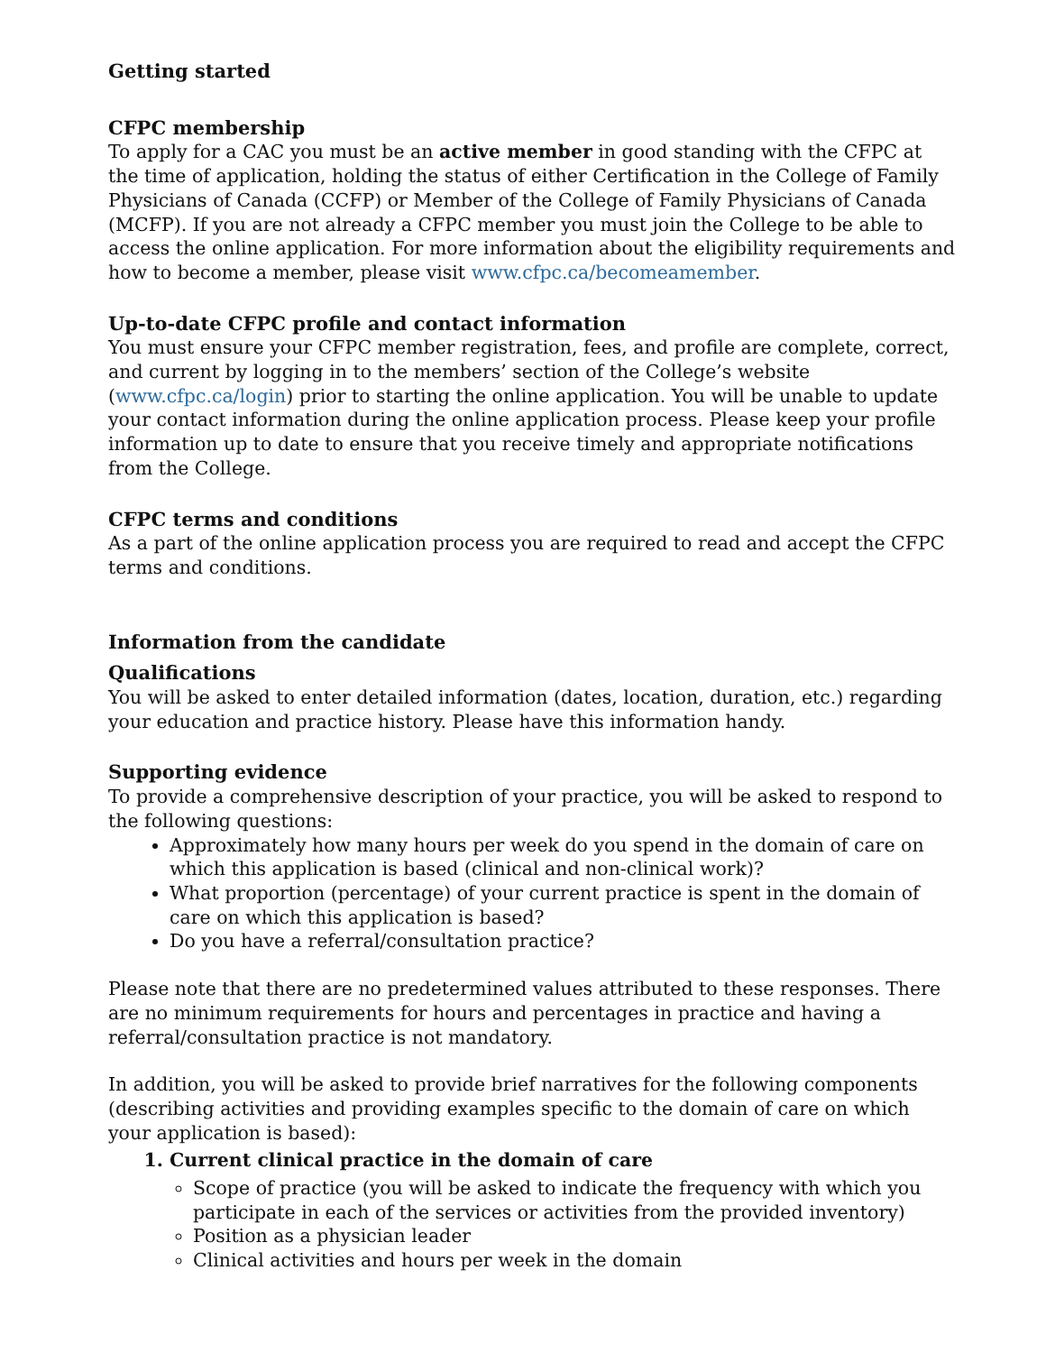Getting started
CFPC membership
To apply for a CAC you must be an active member in good standing with the CFPC at the time of application, holding the status of either Certification in the College of Family Physicians of Canada (CCFP) or Member of the College of Family Physicians of Canada (MCFP). If you are not already a CFPC member you must join the College to be able to access the online application. For more information about the eligibility requirements and how to become a member, please visit www.cfpc.ca/becomeamember.
Up-to-date CFPC profile and contact information
You must ensure your CFPC member registration, fees, and profile are complete, correct, and current by logging in to the members’ section of the College’s website (www.cfpc.ca/login) prior to starting the online application. You will be unable to update your contact information during the online application process. Please keep your profile information up to date to ensure that you receive timely and appropriate notifications from the College.
CFPC terms and conditions
As a part of the online application process you are required to read and accept the CFPC terms and conditions.
Information from the candidate
Qualifications
You will be asked to enter detailed information (dates, location, duration, etc.) regarding your education and practice history. Please have this information handy.
Supporting evidence
To provide a comprehensive description of your practice, you will be asked to respond to the following questions:
Approximately how many hours per week do you spend in the domain of care on which this application is based (clinical and non-clinical work)?
What proportion (percentage) of your current practice is spent in the domain of care on which this application is based?
Do you have a referral/consultation practice?
Please note that there are no predetermined values attributed to these responses. There are no minimum requirements for hours and percentages in practice and having a referral/consultation practice is not mandatory.
In addition, you will be asked to provide brief narratives for the following components (describing activities and providing examples specific to the domain of care on which your application is based):
1. Current clinical practice in the domain of care
Scope of practice (you will be asked to indicate the frequency with which you participate in each of the services or activities from the provided inventory)
Position as a physician leader
Clinical activities and hours per week in the domain